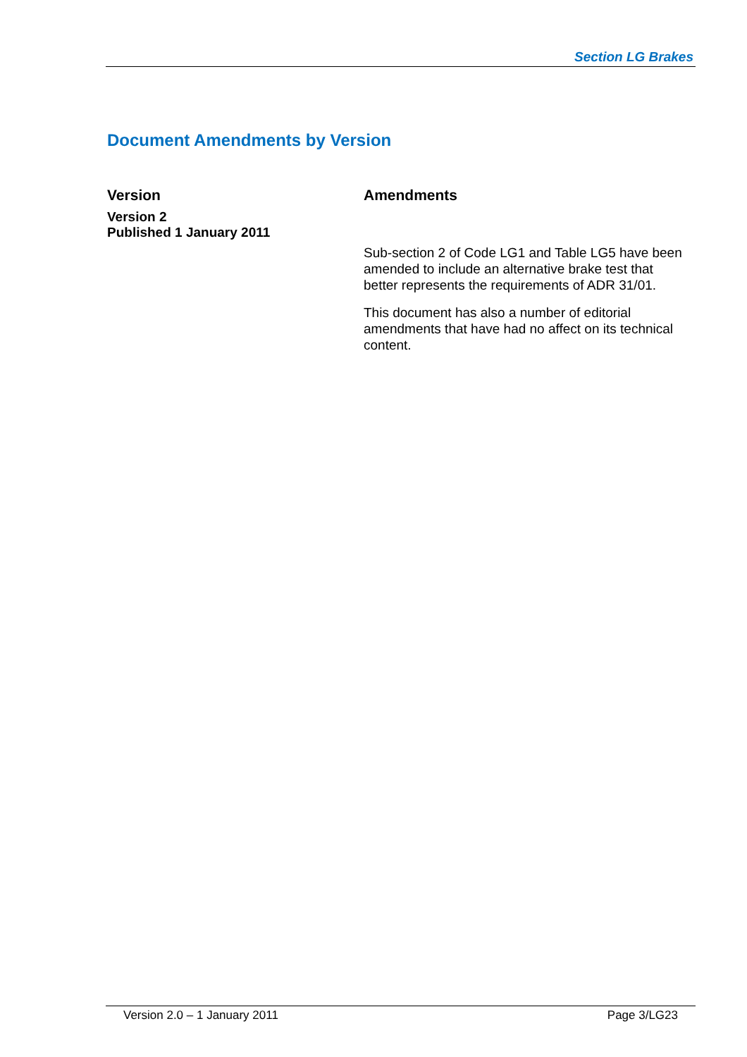Section LG Brakes
Document Amendments by Version
| Version | Amendments |
| --- | --- |
| Version 2 Published 1 January 2011 | Sub-section 2 of Code LG1 and Table LG5 have been amended to include an alternative brake test that better represents the requirements of ADR 31/01. This document has also a number of editorial amendments that have had no affect on its technical content. |
Version 2.0 – 1 January 2011 Page 3/LG23